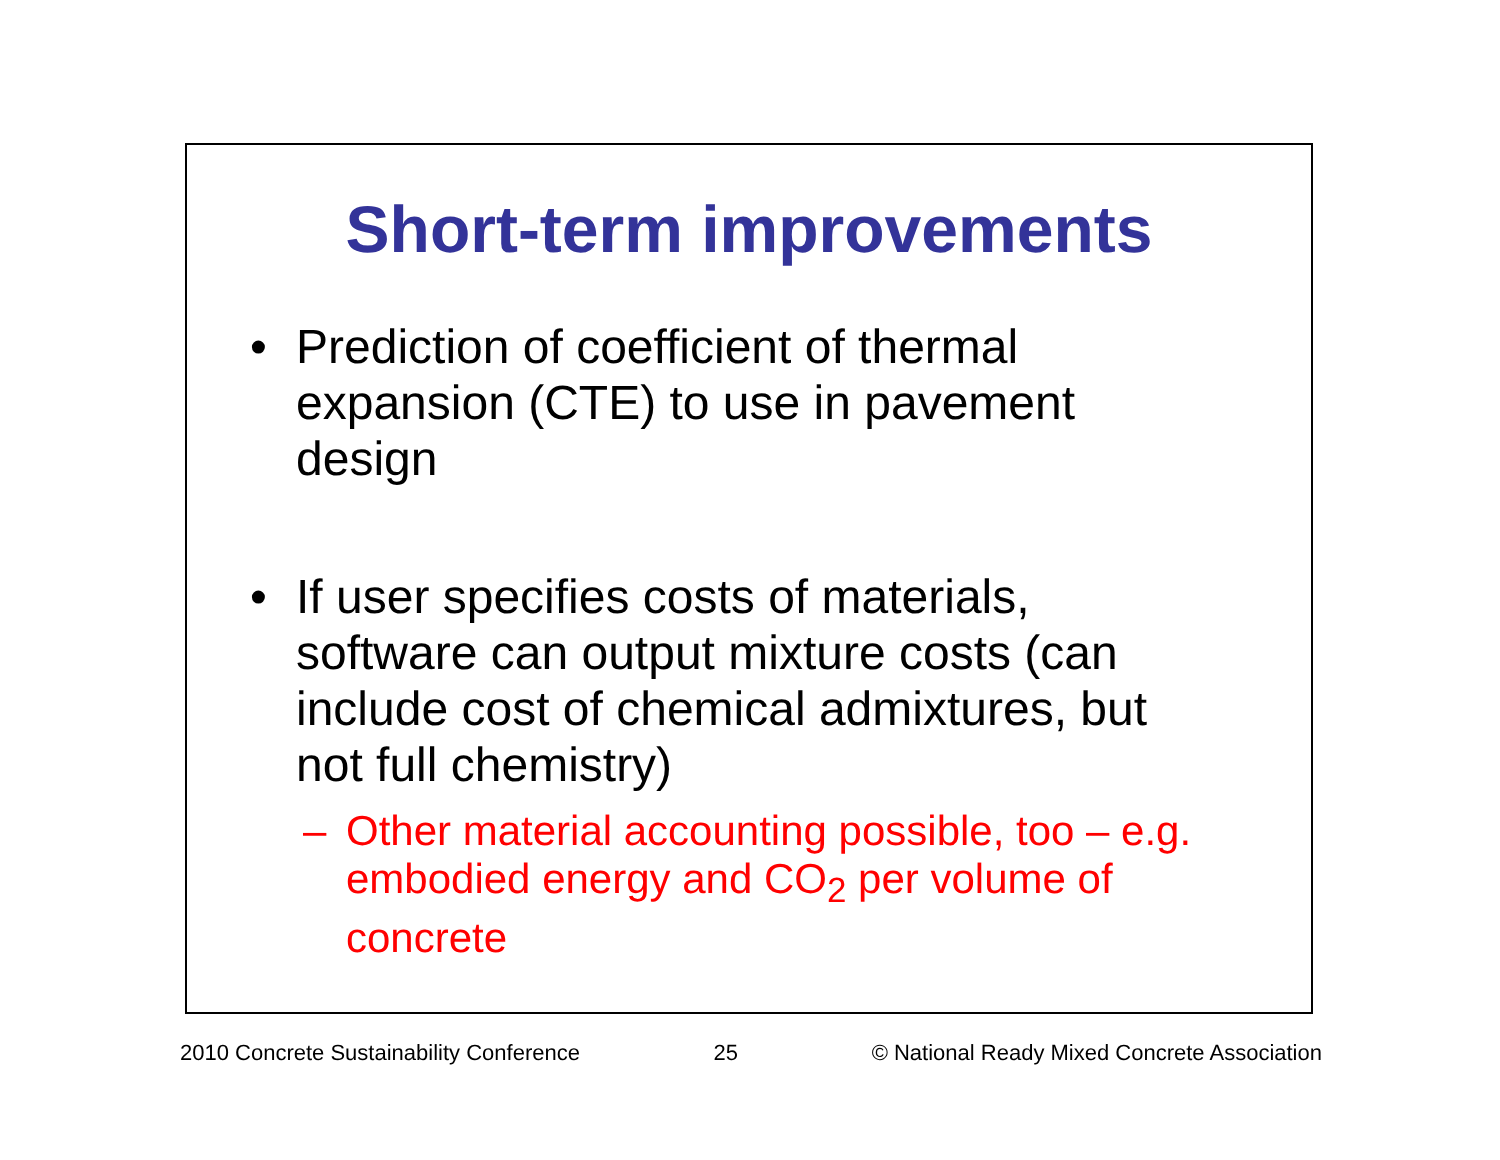Short-term improvements
• Prediction of coefficient of thermal expansion (CTE) to use in pavement design
• If user specifies costs of materials, software can output mixture costs (can include cost of chemical admixtures, but not full chemistry)
– Other material accounting possible, too – e.g. embodied energy and CO<sub>2</sub> per volume of concrete
2010 Concrete Sustainability Conference 25 © National Ready Mixed Concrete Association